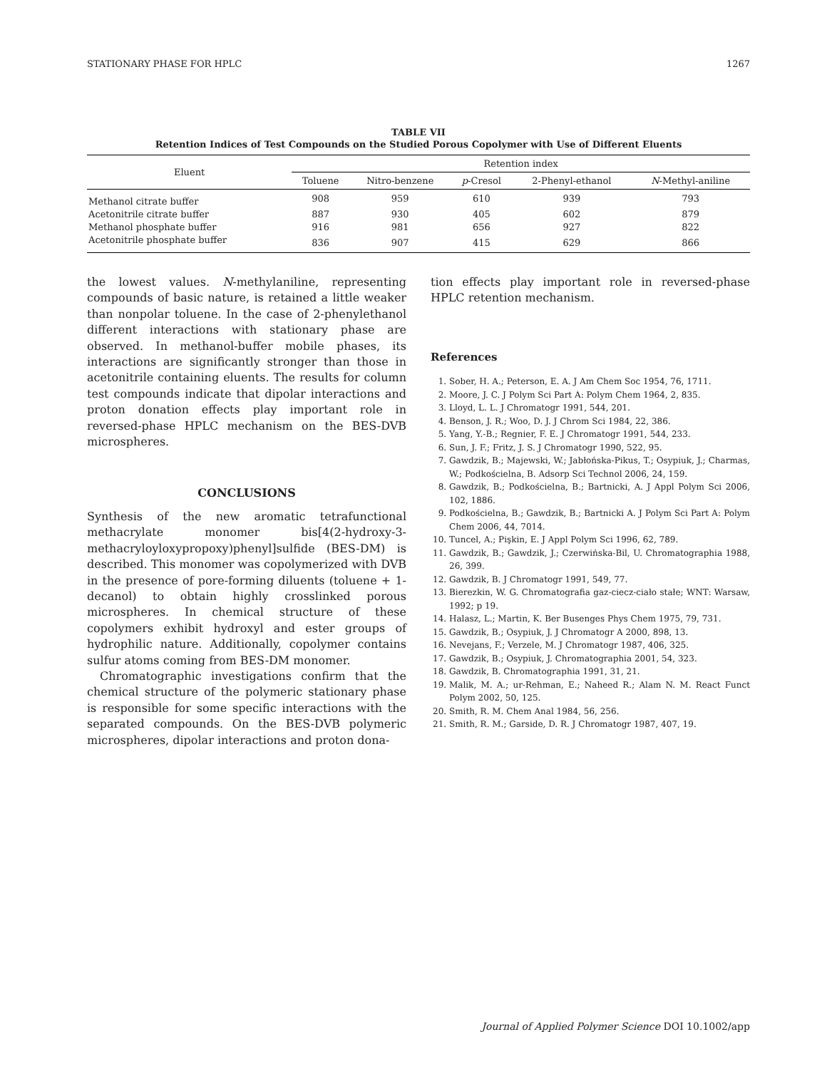STATIONARY PHASE FOR HPLC 1267
TABLE VII
Retention Indices of Test Compounds on the Studied Porous Copolymer with Use of Different Eluents
| Eluent | Retention index | | | | |
| --- | --- | --- | --- | --- | --- |
| | Toluene | Nitro-benzene | p -Cresol | 2-Phenyl-ethanol | N -Methyl-aniline |
| Methanol citrate buffer | 908 | 959 | 610 | 939 | 793 |
| Acetonitrile citrate buffer | 887 | 930 | 405 | 602 | 879 |
| Methanol phosphate buffer | 916 | 981 | 656 | 927 | 822 |
| Acetonitrile phosphate buffer | 836 | 907 | 415 | 629 | 866 |
the lowest values. N-methylaniline, representing compounds of basic nature, is retained a little weaker than nonpolar toluene. In the case of 2-phenylethanol different interactions with stationary phase are observed. In methanol-buffer mobile phases, its interactions are significantly stronger than those in acetonitrile containing eluents. The results for column test compounds indicate that dipolar interactions and proton donation effects play important role in reversed-phase HPLC mechanism on the BES-DVB microspheres.
CONCLUSIONS
Synthesis of the new aromatic tetrafunctional methacrylate monomer bis[4(2-hydroxy-3-methacryloyloxypropoxy)phenyl]sulfide (BES-DM) is described. This monomer was copolymerized with DVB in the presence of pore-forming diluents (toluene + 1-decanol) to obtain highly crosslinked porous microspheres. In chemical structure of these copolymers exhibit hydroxyl and ester groups of hydrophilic nature. Additionally, copolymer contains sulfur atoms coming from BES-DM monomer.
Chromatographic investigations confirm that the chemical structure of the polymeric stationary phase is responsible for some specific interactions with the separated compounds. On the BES-DVB polymeric microspheres, dipolar interactions and proton dona-
tion effects play important role in reversed-phase HPLC retention mechanism.
References
1. Sober, H. A.; Peterson, E. A. J Am Chem Soc 1954, 76, 1711.
2. Moore, J. C. J Polym Sci Part A: Polym Chem 1964, 2, 835.
3. Lloyd, L. L. J Chromatogr 1991, 544, 201.
4. Benson, J. R.; Woo, D. J. J Chrom Sci 1984, 22, 386.
5. Yang, Y.-B.; Regnier, F. E. J Chromatogr 1991, 544, 233.
6. Sun, J. F.; Fritz, J. S. J Chromatogr 1990, 522, 95.
7. Gawdzik, B.; Majewski, W.; Jabłońska-Pikus, T.; Osypiuk, J.; Charmas, W.; Podkościelna, B. Adsorp Sci Technol 2006, 24, 159.
8. Gawdzik, B.; Podkościelna, B.; Bartnicki, A. J Appl Polym Sci 2006, 102, 1886.
9. Podkościelna, B.; Gawdzik, B.; Bartnicki A. J Polym Sci Part A: Polym Chem 2006, 44, 7014.
10. Tuncel, A.; Pişkin, E. J Appl Polym Sci 1996, 62, 789.
11. Gawdzik, B.; Gawdzik, J.; Czerwińska-Bil, U. Chromatographia 1988, 26, 399.
12. Gawdzik, B. J Chromatogr 1991, 549, 77.
13. Bierezkin, W. G. Chromatografia gaz-ciecz-ciało stałe; WNT: Warsaw, 1992; p 19.
14. Halasz, L.; Martin, K. Ber Busenges Phys Chem 1975, 79, 731.
15. Gawdzik, B.; Osypiuk, J. J Chromatogr A 2000, 898, 13.
16. Nevejans, F.; Verzele, M. J Chromatogr 1987, 406, 325.
17. Gawdzik, B.; Osypiuk, J. Chromatographia 2001, 54, 323.
18. Gawdzik, B. Chromatographia 1991, 31, 21.
19. Malik, M. A.; ur-Rehman, E.; Naheed R.; Alam N. M. React Funct Polym 2002, 50, 125.
20. Smith, R. M. Chem Anal 1984, 56, 256.
21. Smith, R. M.; Garside, D. R. J Chromatogr 1987, 407, 19.
Journal of Applied Polymer Science DOI 10.1002/app